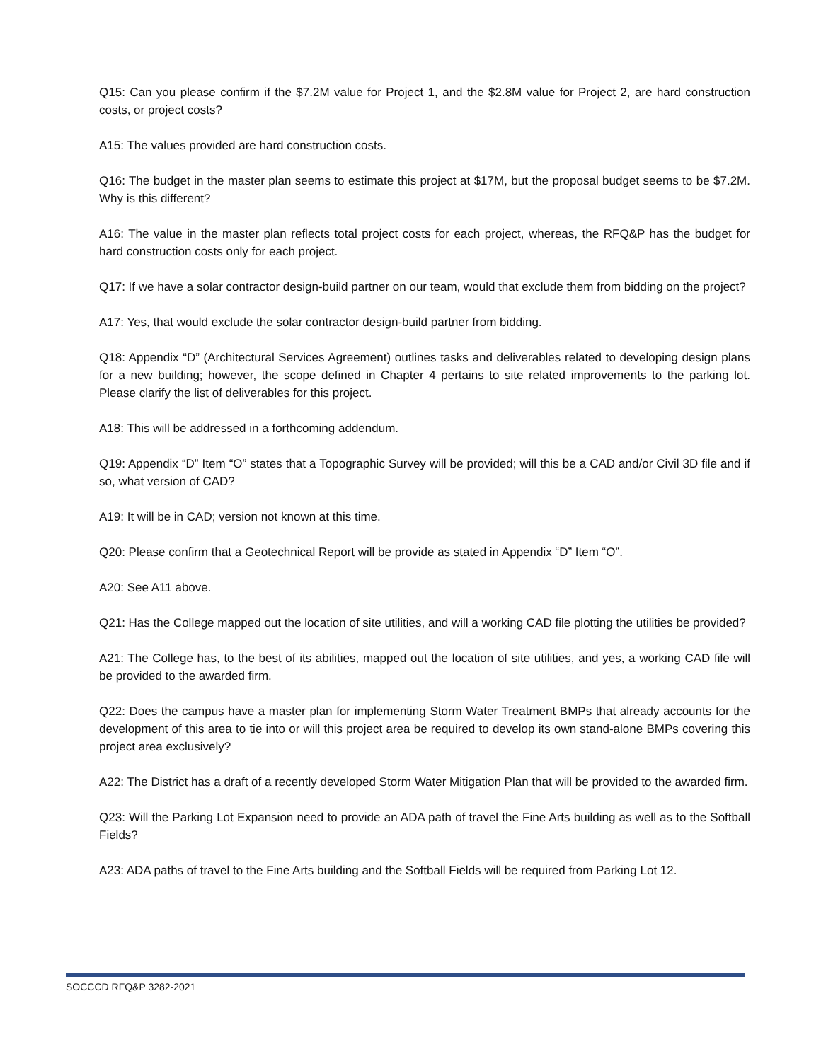Q15: Can you please confirm if the $7.2M value for Project 1, and the $2.8M value for Project 2, are hard construction costs, or project costs?
A15: The values provided are hard construction costs.
Q16: The budget in the master plan seems to estimate this project at $17M, but the proposal budget seems to be $7.2M. Why is this different?
A16: The value in the master plan reflects total project costs for each project, whereas, the RFQ&P has the budget for hard construction costs only for each project.
Q17: If we have a solar contractor design-build partner on our team, would that exclude them from bidding on the project?
A17: Yes, that would exclude the solar contractor design-build partner from bidding.
Q18: Appendix “D” (Architectural Services Agreement) outlines tasks and deliverables related to developing design plans for a new building; however, the scope defined in Chapter 4 pertains to site related improvements to the parking lot. Please clarify the list of deliverables for this project.
A18: This will be addressed in a forthcoming addendum.
Q19: Appendix “D” Item “O” states that a Topographic Survey will be provided; will this be a CAD and/or Civil 3D file and if so, what version of CAD?
A19: It will be in CAD; version not known at this time.
Q20: Please confirm that a Geotechnical Report will be provide as stated in Appendix “D” Item “O”.
A20: See A11 above.
Q21: Has the College mapped out the location of site utilities, and will a working CAD file plotting the utilities be provided?
A21: The College has, to the best of its abilities, mapped out the location of site utilities, and yes, a working CAD file will be provided to the awarded firm.
Q22: Does the campus have a master plan for implementing Storm Water Treatment BMPs that already accounts for the development of this area to tie into or will this project area be required to develop its own stand-alone BMPs covering this project area exclusively?
A22: The District has a draft of a recently developed Storm Water Mitigation Plan that will be provided to the awarded firm.
Q23: Will the Parking Lot Expansion need to provide an ADA path of travel the Fine Arts building as well as to the Softball Fields?
A23: ADA paths of travel to the Fine Arts building and the Softball Fields will be required from Parking Lot 12.
SOCCCD RFQ&P 3282-2021